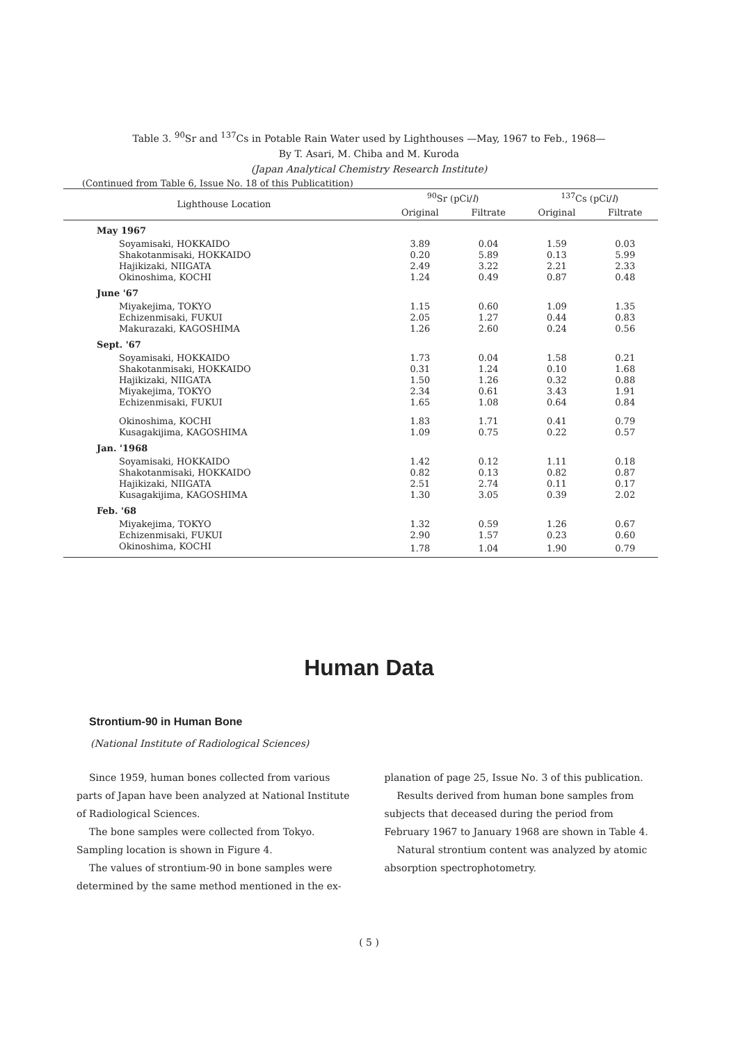Table 3. <sup>90</sup>Sr and <sup>137</sup>Cs in Potable Rain Water used by Lighthouses —May, 1967 to Feb., 1968—
By T. Asari, M. Chiba and M. Kuroda
(Japan Analytical Chemistry Research Institute)
(Continued from Table 6, Issue No. 18 of this Publicatition)
| Lighthouse Location | <sup>90</sup>Sr (pCi/ l ) | | <sup>137</sup>Cs (pCi/ l ) | |
| --- | --- | --- | --- | --- |
| | Original | Filtrate | Original | Filtrate |
| May 1967 | | | | |
| Soyamisaki, HOKKAIDO | 3.89 | 0.04 | 1.59 | 0.03 |
| Shakotanmisaki, HOKKAIDO | 0.20 | 5.89 | 0.13 | 5.99 |
| Hajikizaki, NIIGATA | 2.49 | 3.22 | 2.21 | 2.33 |
| Okinoshima, KOCHI | 1.24 | 0.49 | 0.87 | 0.48 |
| June '67 | | | | |
| Miyakejima, TOKYO | 1.15 | 0.60 | 1.09 | 1.35 |
| Echizenmisaki, FUKUI | 2.05 | 1.27 | 0.44 | 0.83 |
| Makurazaki, KAGOSHIMA | 1.26 | 2.60 | 0.24 | 0.56 |
| Sept. '67 | | | | |
| Soyamisaki, HOKKAIDO | 1.73 | 0.04 | 1.58 | 0.21 |
| Shakotanmisaki, HOKKAIDO | 0.31 | 1.24 | 0.10 | 1.68 |
| Hajikizaki, NIIGATA | 1.50 | 1.26 | 0.32 | 0.88 |
| Miyakejima, TOKYO | 2.34 | 0.61 | 3.43 | 1.91 |
| Echizenmisaki, FUKUI | 1.65 | 1.08 | 0.64 | 0.84 |
| Okinoshima, KOCHI | 1.83 | 1.71 | 0.41 | 0.79 |
| Kusagakijima, KAGOSHIMA | 1.09 | 0.75 | 0.22 | 0.57 |
| Jan. '1968 | | | | |
| Soyamisaki, HOKKAIDO | 1.42 | 0.12 | 1.11 | 0.18 |
| Shakotanmisaki, HOKKAIDO | 0.82 | 0.13 | 0.82 | 0.87 |
| Hajikizaki, NIIGATA | 2.51 | 2.74 | 0.11 | 0.17 |
| Kusagakijima, KAGOSHIMA | 1.30 | 3.05 | 0.39 | 2.02 |
| Feb. '68 | | | | |
| Miyakejima, TOKYO | 1.32 | 0.59 | 1.26 | 0.67 |
| Echizenmisaki, FUKUI | 2.90 | 1.57 | 0.23 | 0.60 |
| Okinoshima, KOCHI | 1.78 | 1.04 | 1.90 | 0.79 |
Human Data
Strontium-90 in Human Bone
(National Institute of Radiological Sciences)
Since 1959, human bones collected from various parts of Japan have been analyzed at National Institute of Radiological Sciences.
The bone samples were collected from Tokyo. Sampling location is shown in Figure 4.
The values of strontium-90 in bone samples were determined by the same method mentioned in the ex-
planation of page 25, Issue No. 3 of this publication.
Results derived from human bone samples from subjects that deceased during the period from February 1967 to January 1968 are shown in Table 4.
Natural strontium content was analyzed by atomic absorption spectrophotometry.
( 5 )